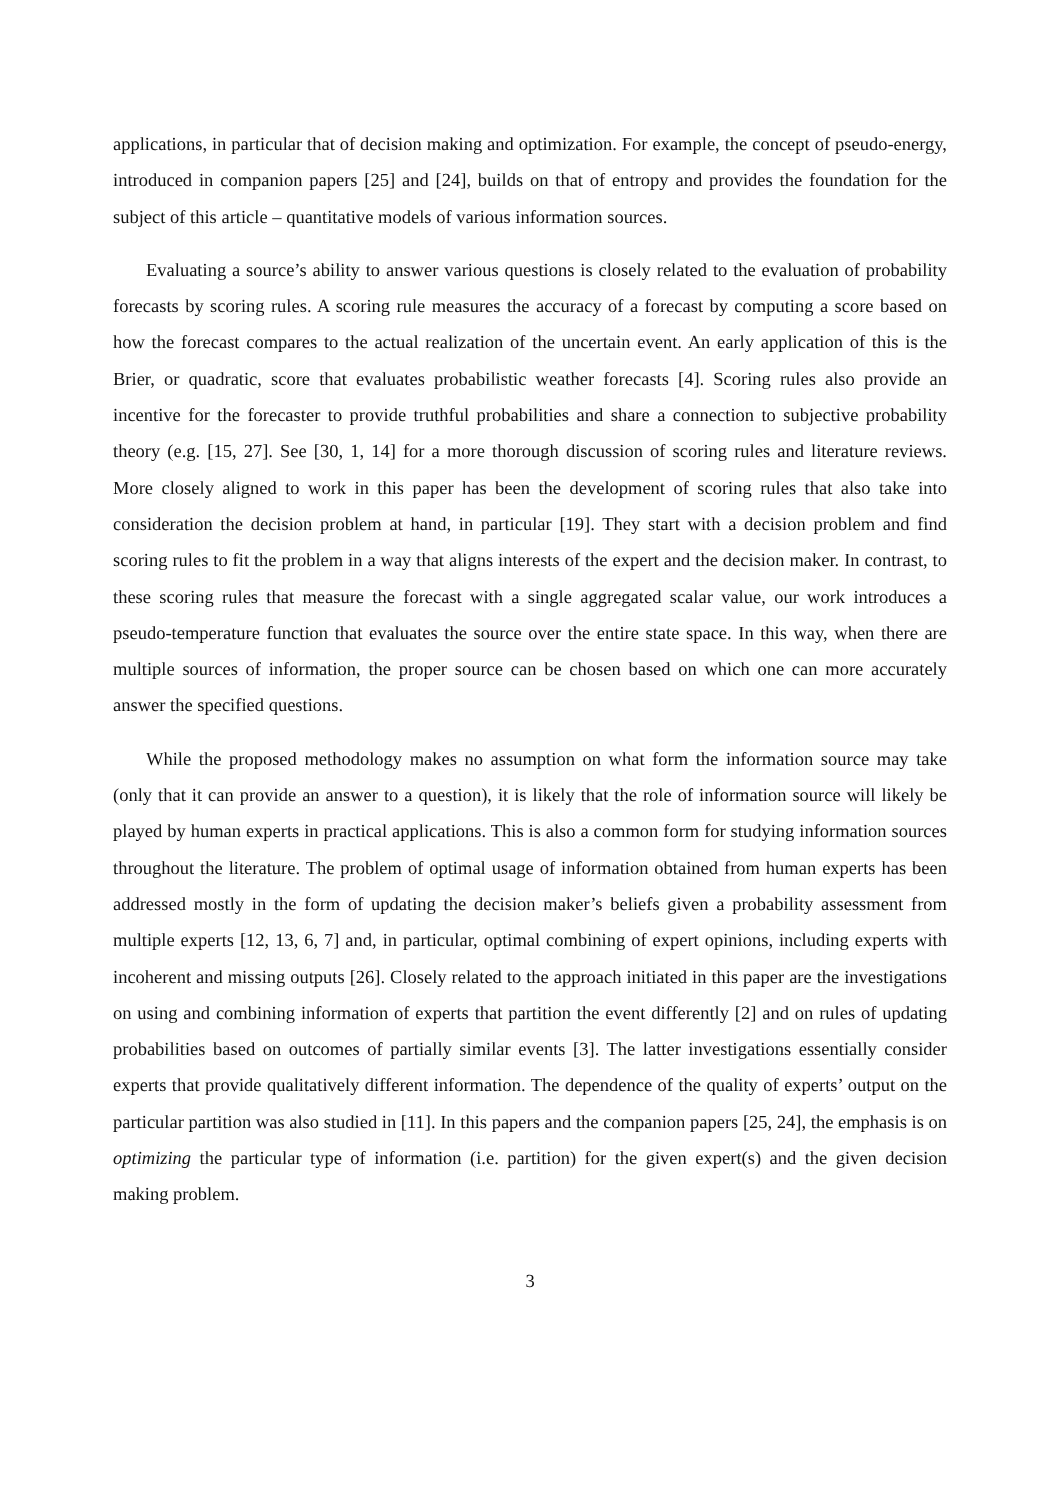applications, in particular that of decision making and optimization. For example, the concept of pseudo-energy, introduced in companion papers [25] and [24], builds on that of entropy and provides the foundation for the subject of this article – quantitative models of various information sources.
Evaluating a source’s ability to answer various questions is closely related to the evaluation of probability forecasts by scoring rules. A scoring rule measures the accuracy of a forecast by computing a score based on how the forecast compares to the actual realization of the uncertain event. An early application of this is the Brier, or quadratic, score that evaluates probabilistic weather forecasts [4]. Scoring rules also provide an incentive for the forecaster to provide truthful probabilities and share a connection to subjective probability theory (e.g. [15, 27]. See [30, 1, 14] for a more thorough discussion of scoring rules and literature reviews. More closely aligned to work in this paper has been the development of scoring rules that also take into consideration the decision problem at hand, in particular [19]. They start with a decision problem and find scoring rules to fit the problem in a way that aligns interests of the expert and the decision maker. In contrast, to these scoring rules that measure the forecast with a single aggregated scalar value, our work introduces a pseudo-temperature function that evaluates the source over the entire state space. In this way, when there are multiple sources of information, the proper source can be chosen based on which one can more accurately answer the specified questions.
While the proposed methodology makes no assumption on what form the information source may take (only that it can provide an answer to a question), it is likely that the role of information source will likely be played by human experts in practical applications. This is also a common form for studying information sources throughout the literature. The problem of optimal usage of information obtained from human experts has been addressed mostly in the form of updating the decision maker’s beliefs given a probability assessment from multiple experts [12, 13, 6, 7] and, in particular, optimal combining of expert opinions, including experts with incoherent and missing outputs [26]. Closely related to the approach initiated in this paper are the investigations on using and combining information of experts that partition the event differently [2] and on rules of updating probabilities based on outcomes of partially similar events [3]. The latter investigations essentially consider experts that provide qualitatively different information. The dependence of the quality of experts’ output on the particular partition was also studied in [11]. In this papers and the companion papers [25, 24], the emphasis is on optimizing the particular type of information (i.e. partition) for the given expert(s) and the given decision making problem.
3